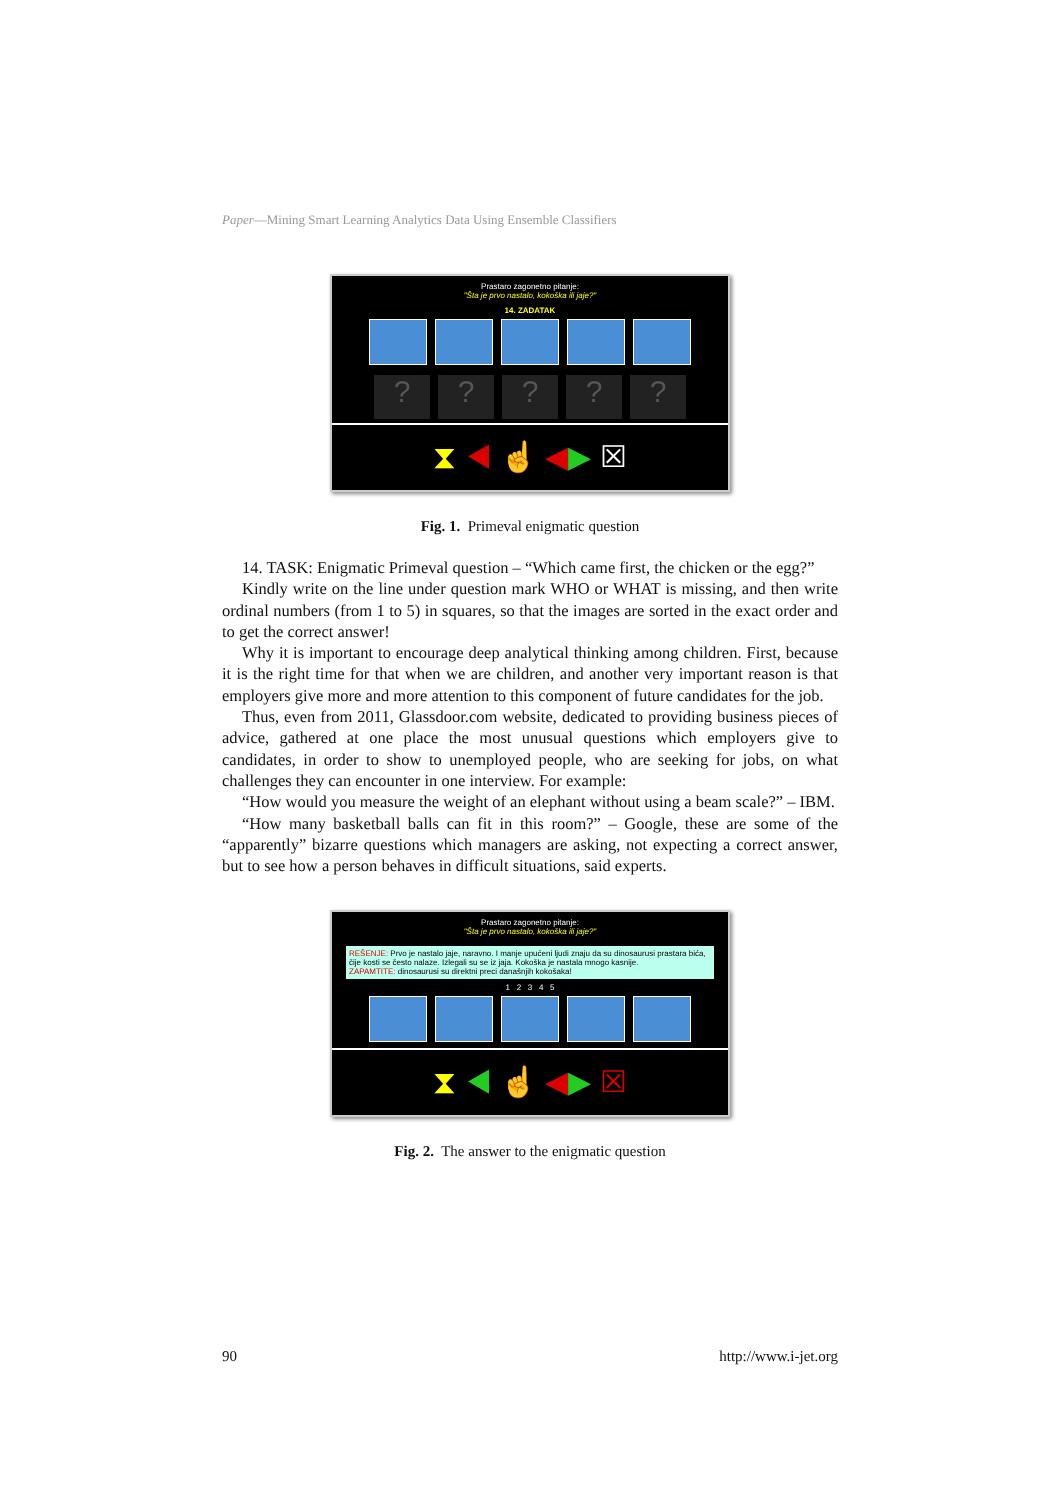Paper—Mining Smart Learning Analytics Data Using Ensemble Classifiers
Prastaro zagonetno pitanje:
"Šta je prvo nastalo, kokoška ili jaje?"
14. ZADATAK
?????
⧗ ◀ ☝ ◀▶ ☒
Fig. 1. Primeval enigmatic question
14. TASK: Enigmatic Primeval question – “Which came first, the chicken or the egg?”
Kindly write on the line under question mark WHO or WHAT is missing, and then write ordinal numbers (from 1 to 5) in squares, so that the images are sorted in the exact order and to get the correct answer!
Why it is important to encourage deep analytical thinking among children. First, because it is the right time for that when we are children, and another very important reason is that employers give more and more attention to this component of future candidates for the job.
Thus, even from 2011, Glassdoor.com website, dedicated to providing business pieces of advice, gathered at one place the most unusual questions which employers give to candidates, in order to show to unemployed people, who are seeking for jobs, on what challenges they can encounter in one interview. For example:
“How would you measure the weight of an elephant without using a beam scale?” – IBM.
“How many basketball balls can fit in this room?” – Google, these are some of the “apparently” bizarre questions which managers are asking, not expecting a correct answer, but to see how a person behaves in difficult situations, said experts.
Prastaro zagonetno pitanje:
"Šta je prvo nastalo, kokoška ili jaje?"
REŠENJE: Prvo je nastalo jaje, naravno. I manje upućeni ljudi znaju da su dinosaurusi prastara bića, čije kosti se često nalaze. Izlegali su se iz jaja. Kokoška je nastala mnogo kasnije.
ZAPAMTITE: dinosaurusi su direktni preci današnjih kokošaka!
1 2 3 4 5
⧗ ◀ ☝ ◀▶ ☒
Fig. 2. The answer to the enigmatic question
90 http://www.i-jet.org